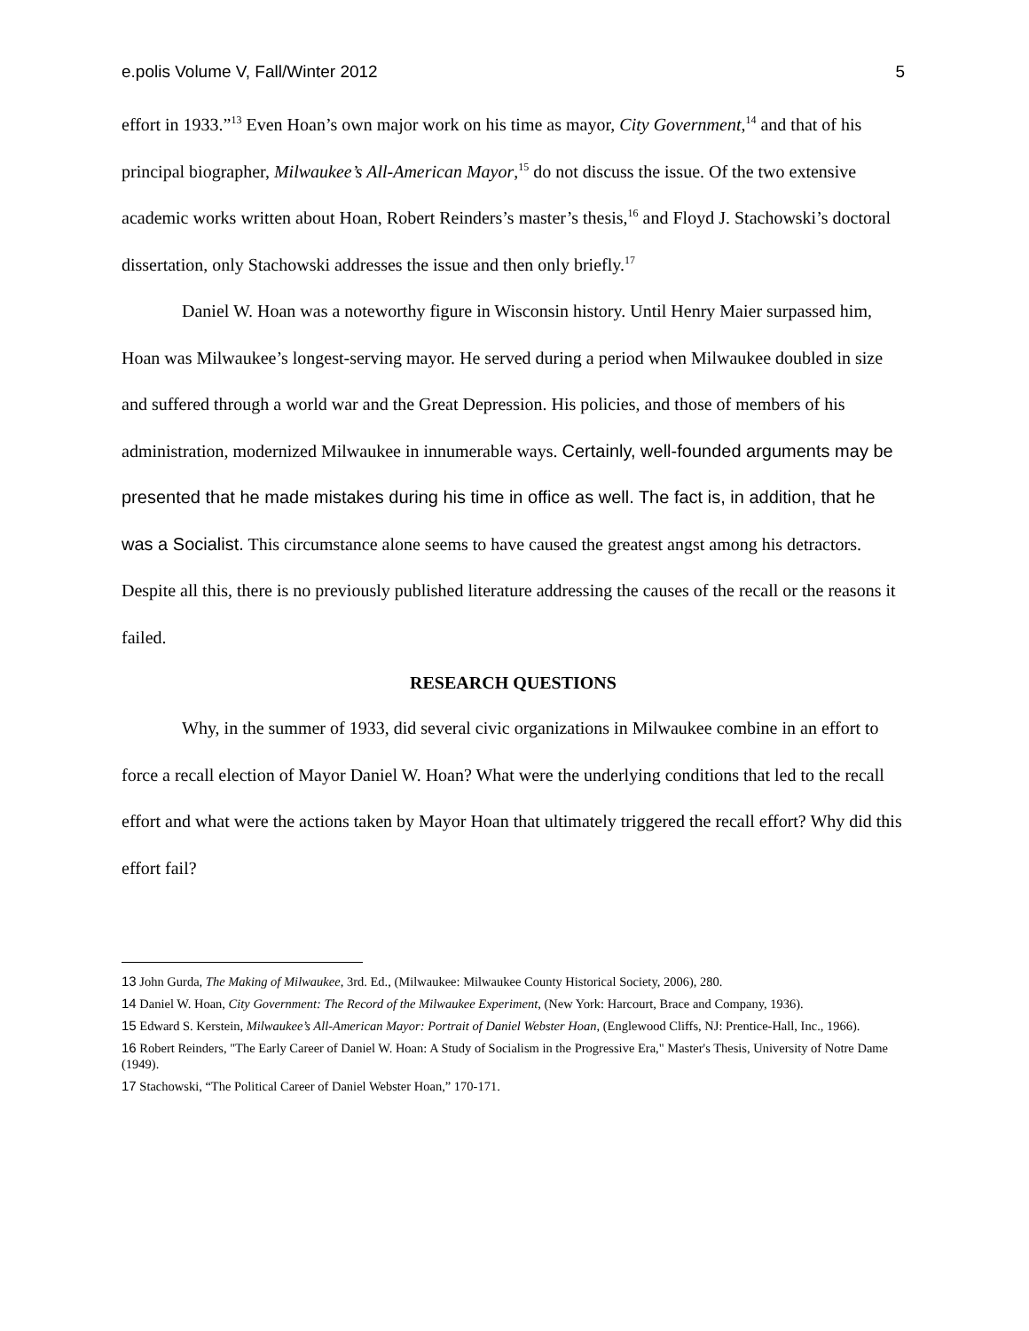e.polis Volume V, Fall/Winter 2012 5
effort in 1933.”<sup>13</sup> Even Hoan’s own major work on his time as mayor, City Government,<sup>14</sup> and that of his principal biographer, Milwaukee’s All-American Mayor,<sup>15</sup> do not discuss the issue. Of the two extensive academic works written about Hoan, Robert Reinders’s master’s thesis,<sup>16</sup> and Floyd J. Stachowski’s doctoral dissertation, only Stachowski addresses the issue and then only briefly.<sup>17</sup>
Daniel W. Hoan was a noteworthy figure in Wisconsin history. Until Henry Maier surpassed him, Hoan was Milwaukee’s longest-serving mayor. He served during a period when Milwaukee doubled in size and suffered through a world war and the Great Depression. His policies, and those of members of his administration, modernized Milwaukee in innumerable ways. Certainly, well-founded arguments may be presented that he made mistakes during his time in office as well. The fact is, in addition, that he was a Socialist. This circumstance alone seems to have caused the greatest angst among his detractors. Despite all this, there is no previously published literature addressing the causes of the recall or the reasons it failed.
RESEARCH QUESTIONS
Why, in the summer of 1933, did several civic organizations in Milwaukee combine in an effort to force a recall election of Mayor Daniel W. Hoan? What were the underlying conditions that led to the recall effort and what were the actions taken by Mayor Hoan that ultimately triggered the recall effort? Why did this effort fail?
13 John Gurda, The Making of Milwaukee, 3rd. Ed., (Milwaukee: Milwaukee County Historical Society, 2006), 280.
14 Daniel W. Hoan, City Government: The Record of the Milwaukee Experiment, (New York: Harcourt, Brace and Company, 1936).
15 Edward S. Kerstein, Milwaukee’s All-American Mayor: Portrait of Daniel Webster Hoan, (Englewood Cliffs, NJ: Prentice-Hall, Inc., 1966).
16 Robert Reinders, "The Early Career of Daniel W. Hoan: A Study of Socialism in the Progressive Era," Master's Thesis, University of Notre Dame (1949).
17 Stachowski, “The Political Career of Daniel Webster Hoan,” 170-171.